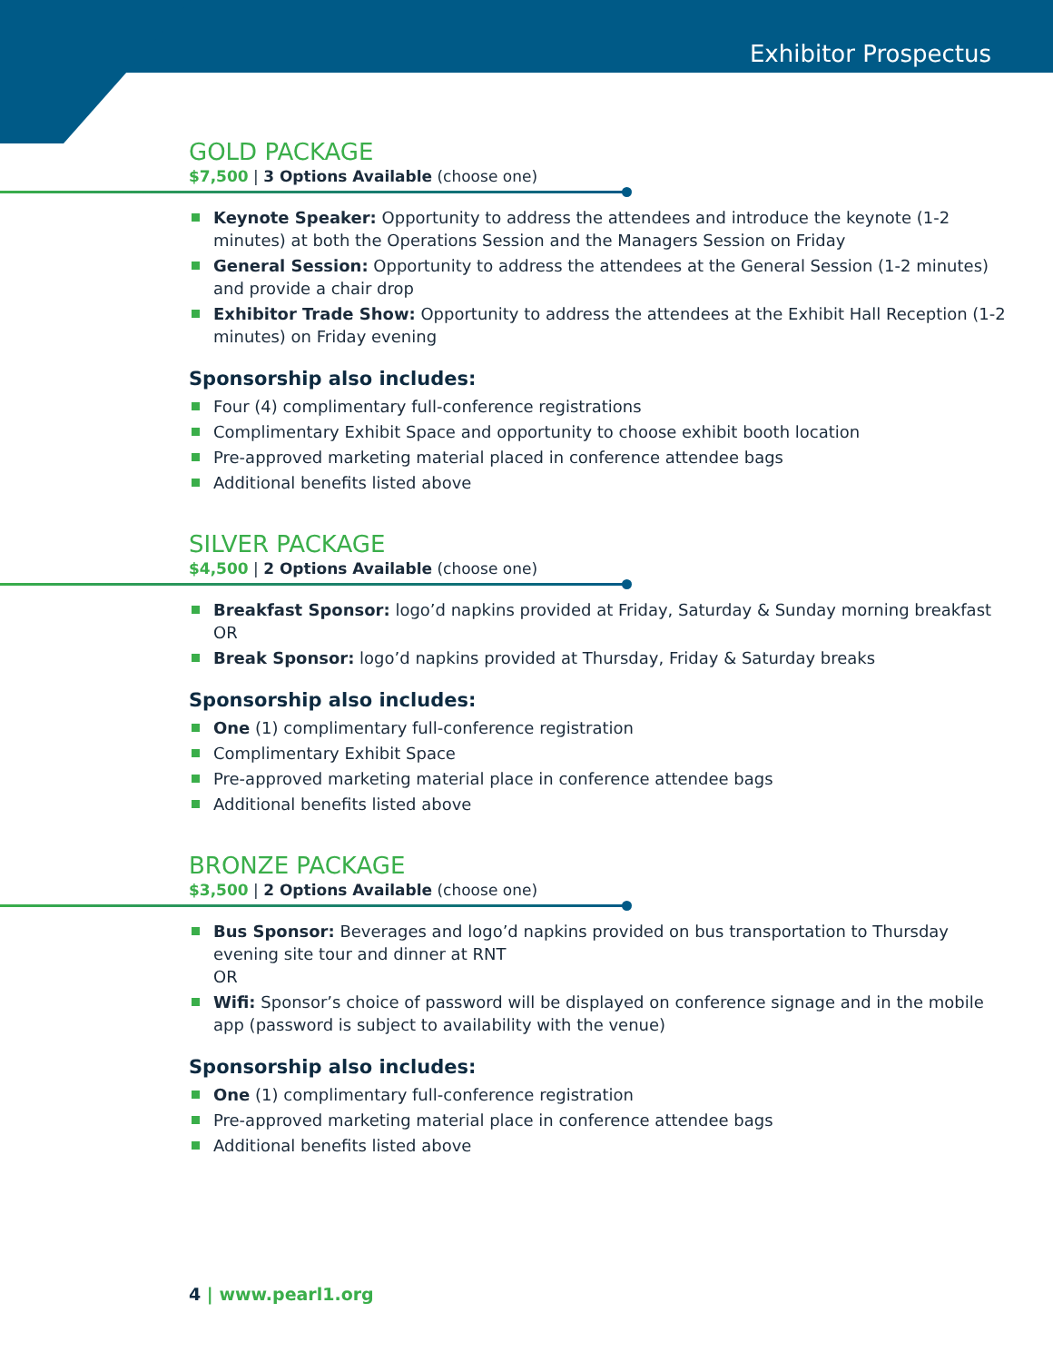Exhibitor Prospectus
GOLD PACKAGE
$7,500 | 3 Options Available (choose one)
Keynote Speaker: Opportunity to address the attendees and introduce the keynote (1-2 minutes) at both the Operations Session and the Managers Session on Friday
General Session: Opportunity to address the attendees at the General Session (1-2 minutes) and provide a chair drop
Exhibitor Trade Show: Opportunity to address the attendees at the Exhibit Hall Reception (1-2 minutes) on Friday evening
Sponsorship also includes:
Four (4) complimentary full-conference registrations
Complimentary Exhibit Space and opportunity to choose exhibit booth location
Pre-approved marketing material placed in conference attendee bags
Additional benefits listed above
SILVER PACKAGE
$4,500 | 2 Options Available (choose one)
Breakfast Sponsor: logo’d napkins provided at Friday, Saturday & Sunday morning breakfast
OR
Break Sponsor: logo’d napkins provided at Thursday, Friday & Saturday breaks
Sponsorship also includes:
One (1) complimentary full-conference registration
Complimentary Exhibit Space
Pre-approved marketing material place in conference attendee bags
Additional benefits listed above
BRONZE PACKAGE
$3,500 | 2 Options Available (choose one)
Bus Sponsor: Beverages and logo’d napkins provided on bus transportation to Thursday evening site tour and dinner at RNT
OR
Wifi: Sponsor’s choice of password will be displayed on conference signage and in the mobile app (password is subject to availability with the venue)
Sponsorship also includes:
One (1) complimentary full-conference registration
Pre-approved marketing material place in conference attendee bags
Additional benefits listed above
4 | www.pearl1.org